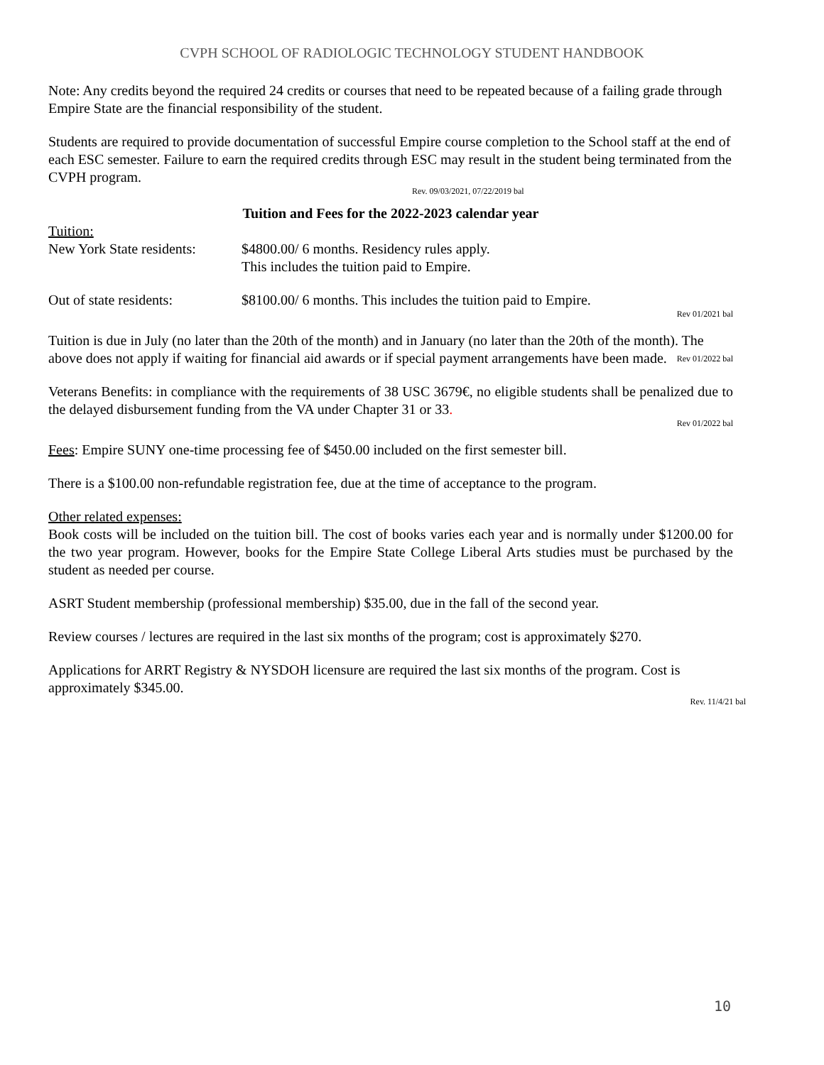CVPH SCHOOL OF RADIOLOGIC TECHNOLOGY STUDENT HANDBOOK
Note: Any credits beyond the required 24 credits or courses that need to be repeated because of a failing grade through Empire State are the financial responsibility of the student.
Students are required to provide documentation of successful Empire course completion to the School staff at the end of each ESC semester. Failure to earn the required credits through ESC may result in the student being terminated from the CVPH program.
Rev. 09/03/2021, 07/22/2019 bal
Tuition and Fees for the 2022-2023 calendar year
Tuition:
New York State residents:
$4800.00/ 6 months. Residency rules apply.
This includes the tuition paid to Empire.
Out of state residents:
$8100.00/ 6 months. This includes the tuition paid to Empire.
Rev 01/2021 bal
Tuition is due in July (no later than the 20th of the month) and in January (no later than the 20th of the month). The above does not apply if waiting for financial aid awards or if special payment arrangements have been made. Rev 01/2022 bal
Veterans Benefits: in compliance with the requirements of 38 USC 3679€, no eligible students shall be penalized due to the delayed disbursement funding from the VA under Chapter 31 or 33.
Rev 01/2022 bal
Fees: Empire SUNY one-time processing fee of $450.00 included on the first semester bill.
There is a $100.00 non-refundable registration fee, due at the time of acceptance to the program.
Other related expenses:
Book costs will be included on the tuition bill. The cost of books varies each year and is normally under $1200.00 for the two year program. However, books for the Empire State College Liberal Arts studies must be purchased by the student as needed per course.
ASRT Student membership (professional membership) $35.00, due in the fall of the second year.
Review courses / lectures are required in the last six months of the program; cost is approximately $270.
Applications for ARRT Registry & NYSDOH licensure are required the last six months of the program. Cost is approximately $345.00.
Rev. 11/4/21 bal
10